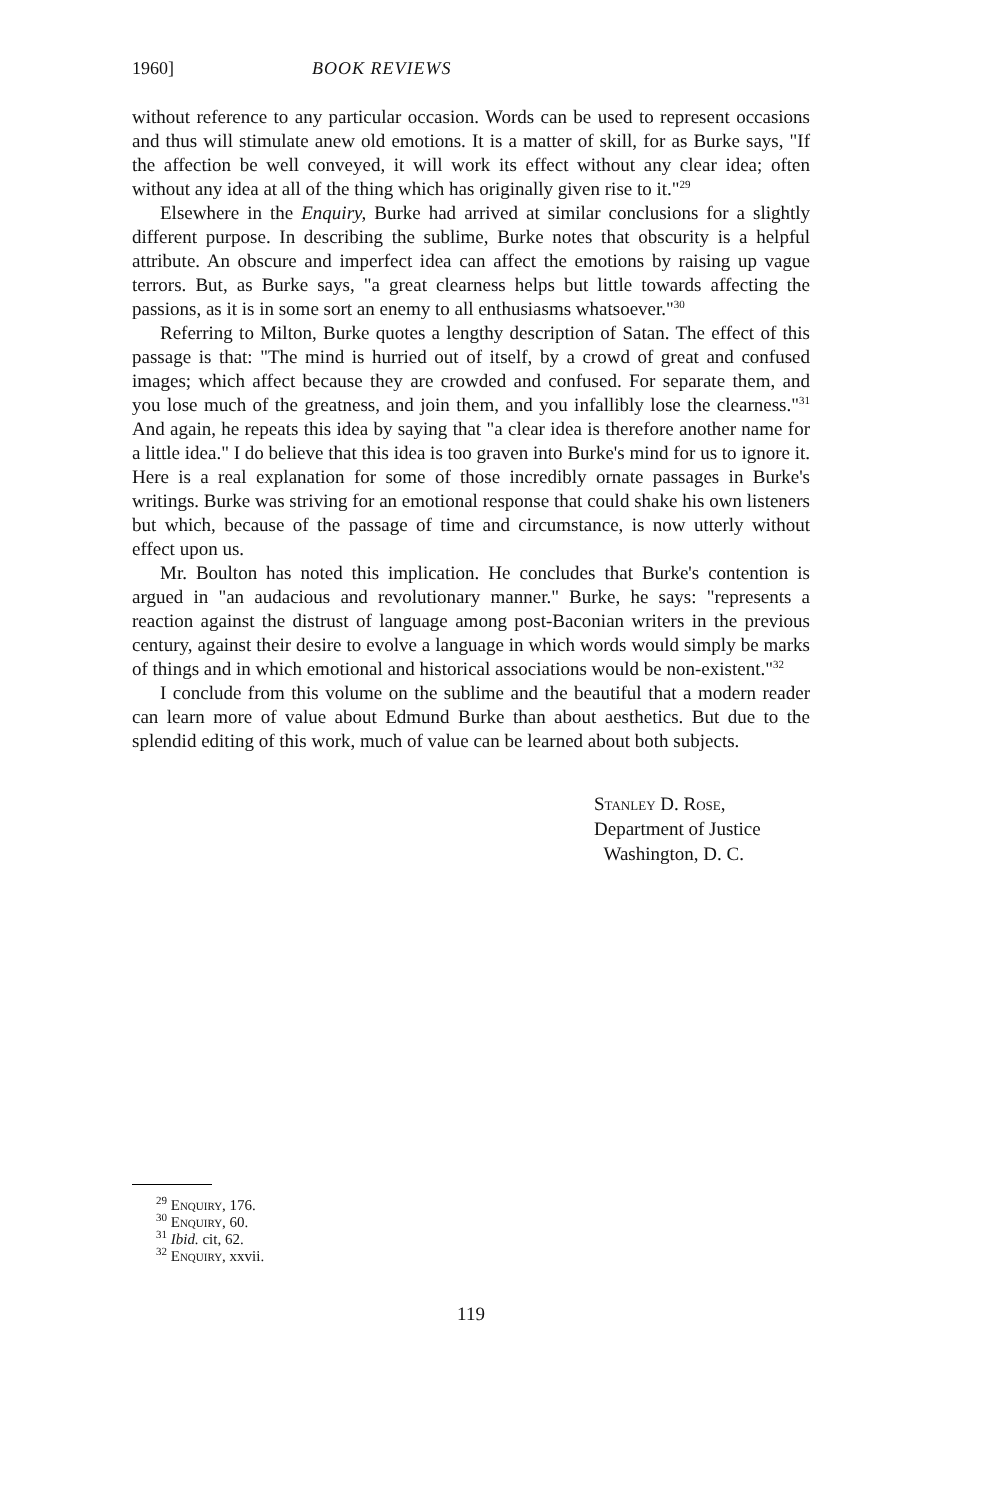1960] BOOK REVIEWS
without reference to any particular occasion. Words can be used to represent occasions and thus will stimulate anew old emotions. It is a matter of skill, for as Burke says, "If the affection be well conveyed, it will work its effect without any clear idea; often without any idea at all of the thing which has originally given rise to it."<sup>29</sup>
Elsewhere in the Enquiry, Burke had arrived at similar conclusions for a slightly different purpose. In describing the sublime, Burke notes that obscurity is a helpful attribute. An obscure and imperfect idea can affect the emotions by raising up vague terrors. But, as Burke says, "a great clearness helps but little towards affecting the passions, as it is in some sort an enemy to all enthusiasms whatsoever."<sup>30</sup>
Referring to Milton, Burke quotes a lengthy description of Satan. The effect of this passage is that: "The mind is hurried out of itself, by a crowd of great and confused images; which affect because they are crowded and confused. For separate them, and you lose much of the greatness, and join them, and you infallibly lose the clearness."<sup>31</sup> And again, he repeats this idea by saying that "a clear idea is therefore another name for a little idea." I do believe that this idea is too graven into Burke's mind for us to ignore it. Here is a real explanation for some of those incredibly ornate passages in Burke's writings. Burke was striving for an emotional response that could shake his own listeners but which, because of the passage of time and circumstance, is now utterly without effect upon us.
Mr. Boulton has noted this implication. He concludes that Burke's contention is argued in "an audacious and revolutionary manner." Burke, he says: "represents a reaction against the distrust of language among post-Baconian writers in the previous century, against their desire to evolve a language in which words would simply be marks of things and in which emotional and historical associations would be non-existent."<sup>32</sup>
I conclude from this volume on the sublime and the beautiful that a modern reader can learn more of value about Edmund Burke than about aesthetics. But due to the splendid editing of this work, much of value can be learned about both subjects.
Stanley D. Rose,
Department of Justice
Washington, D. C.
<sup>29</sup> Enquiry, 176.
<sup>30</sup> Enquiry, 60.
<sup>31</sup> Ibid. cit, 62.
<sup>32</sup> Enquiry, xxvii.
119